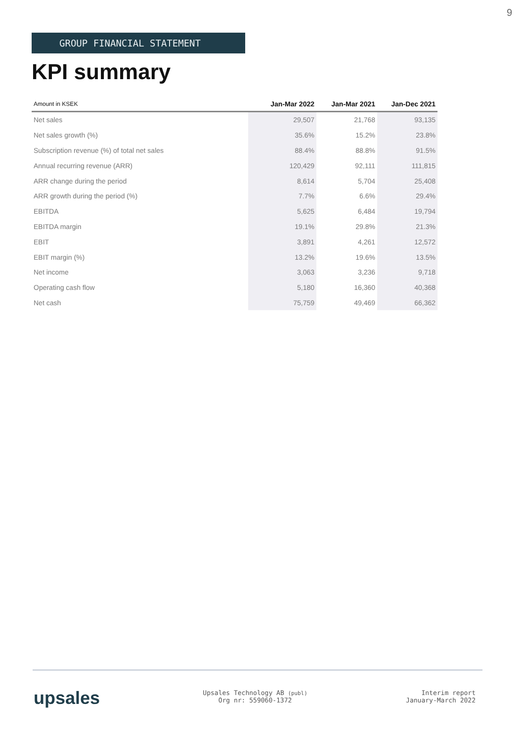9
GROUP FINANCIAL STATEMENT
KPI summary
| Amount in KSEK | Jan-Mar 2022 | Jan-Mar 2021 | Jan-Dec 2021 |
| --- | --- | --- | --- |
| Net sales | 29,507 | 21,768 | 93,135 |
| Net sales growth (%) | 35.6% | 15.2% | 23.8% |
| Subscription revenue (%) of total net sales | 88.4% | 88.8% | 91.5% |
| Annual recurring revenue (ARR) | 120,429 | 92,111 | 111,815 |
| ARR change during the period | 8,614 | 5,704 | 25,408 |
| ARR growth during the period (%) | 7.7% | 6.6% | 29.4% |
| EBITDA | 5,625 | 6,484 | 19,794 |
| EBITDA margin | 19.1% | 29.8% | 21.3% |
| EBIT | 3,891 | 4,261 | 12,572 |
| EBIT margin (%) | 13.2% | 19.6% | 13.5% |
| Net income | 3,063 | 3,236 | 9,718 |
| Operating cash flow | 5,180 | 16,360 | 40,368 |
| Net cash | 75,759 | 49,469 | 66,362 |
upsales
Upsales Technology AB (publ)
Org nr: 559060-1372
Interim report
January-March 2022